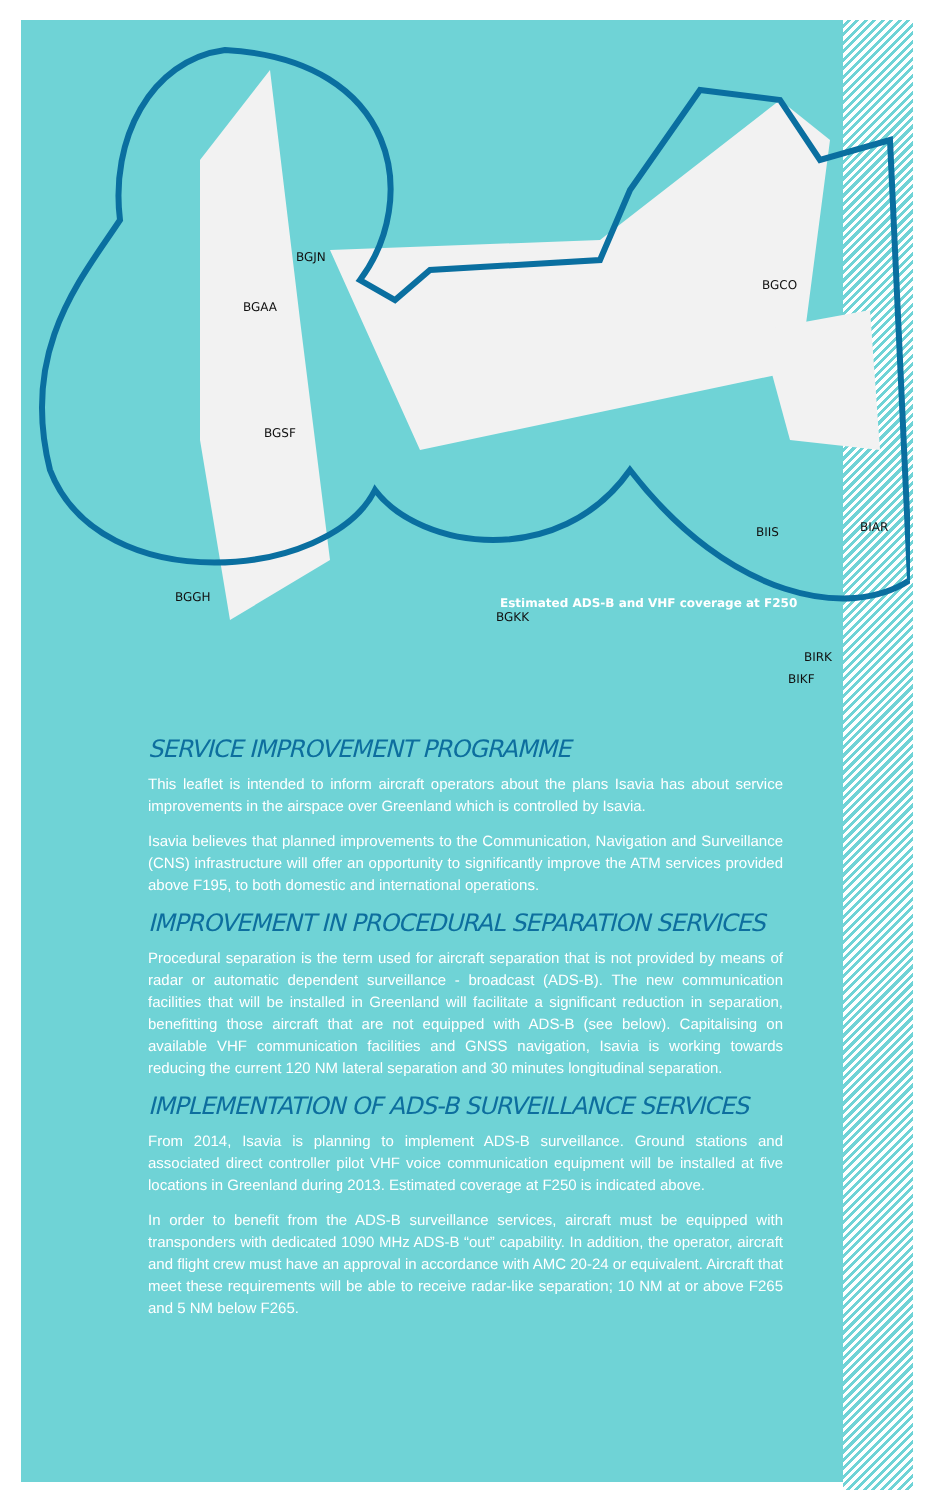BGJN
BGAA
BGSF
BGGH
BGKK
BGCO
BIIS BIAR
BIRK
BIKF
Estimated ADS-B and VHF coverage at F250
SERVICE IMPROVEMENT PROGRAMME
This leaflet is intended to inform aircraft operators about the plans Isavia has about service improvements in the airspace over Greenland which is controlled by Isavia.
Isavia believes that planned improvements to the Communication, Navigation and Surveillance (CNS) infrastructure will offer an opportunity to significantly improve the ATM services provided above F195, to both domestic and international operations.
IMPROVEMENT IN PROCEDURAL SEPARATION SERVICES
Procedural separation is the term used for aircraft separation that is not provided by means of radar or automatic dependent surveillance - broadcast (ADS-B). The new communication facilities that will be installed in Greenland will facilitate a significant reduction in separation, benefitting those aircraft that are not equipped with ADS-B (see below). Capitalising on available VHF communication facilities and GNSS navigation, Isavia is working towards reducing the current 120 NM lateral separation and 30 minutes longitudinal separation.
IMPLEMENTATION OF ADS-B SURVEILLANCE SERVICES
From 2014, Isavia is planning to implement ADS-B surveillance. Ground stations and associated direct controller pilot VHF voice communication equipment will be installed at five locations in Greenland during 2013. Estimated coverage at F250 is indicated above.
In order to benefit from the ADS-B surveillance services, aircraft must be equipped with transponders with dedicated 1090 MHz ADS-B “out” capability. In addition, the operator, aircraft and flight crew must have an approval in accordance with AMC 20-24 or equivalent. Aircraft that meet these requirements will be able to receive radar-like separation; 10 NM at or above F265 and 5 NM below F265.